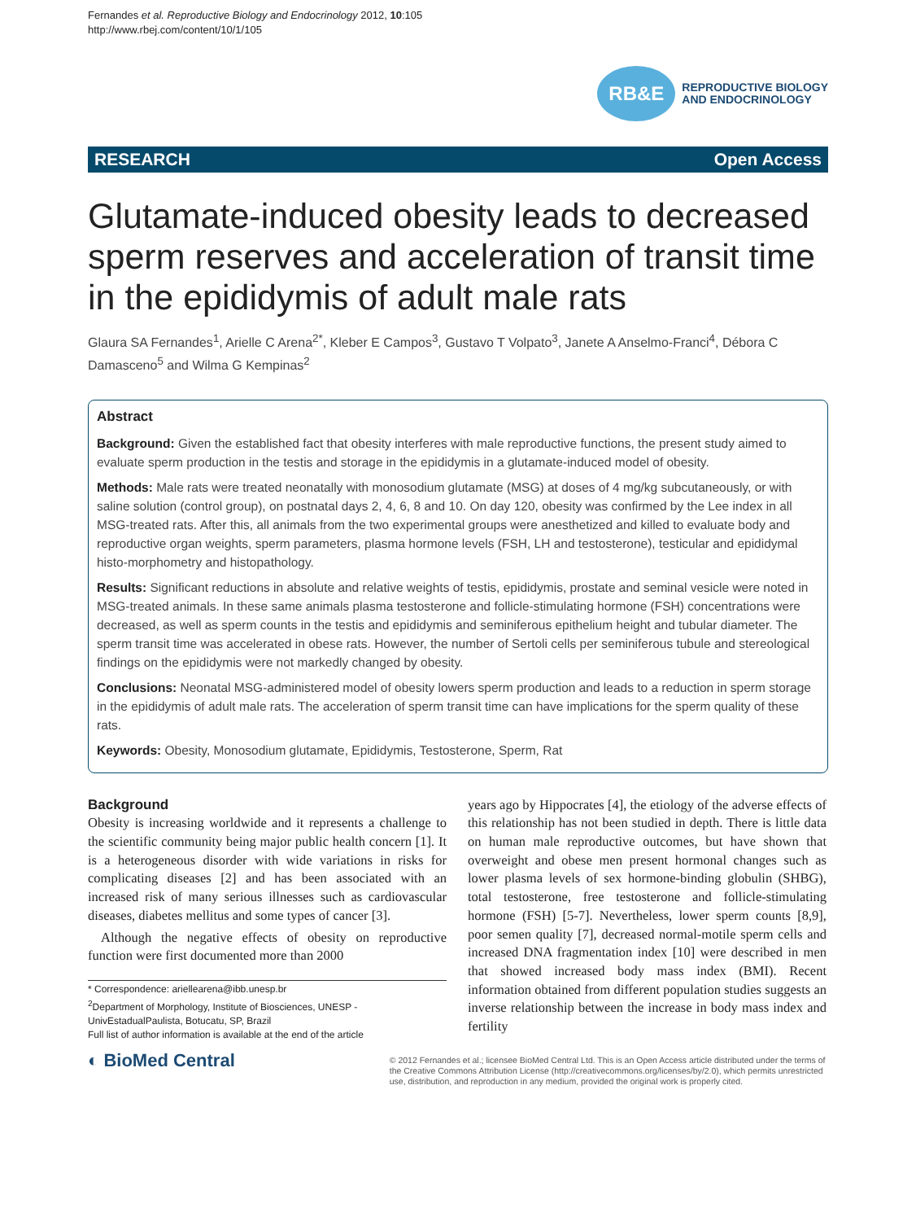Fernandes et al. Reproductive Biology and Endocrinology 2012, 10:105
http://www.rbej.com/content/10/1/105
RB&E
REPRODUCTIVE BIOLOGY
AND ENDOCRINOLOGY
RESEARCH Open Access
Glutamate-induced obesity leads to decreased sperm reserves and acceleration of transit time in the epididymis of adult male rats
Glaura SA Fernandes<sup>1</sup>, Arielle C Arena<sup>2*</sup>, Kleber E Campos<sup>3</sup>, Gustavo T Volpato<sup>3</sup>, Janete A Anselmo-Franci<sup>4</sup>, Débora C Damasceno<sup>5</sup> and Wilma G Kempinas<sup>2</sup>
Abstract
Background: Given the established fact that obesity interferes with male reproductive functions, the present study aimed to evaluate sperm production in the testis and storage in the epididymis in a glutamate-induced model of obesity.
Methods: Male rats were treated neonatally with monosodium glutamate (MSG) at doses of 4 mg/kg subcutaneously, or with saline solution (control group), on postnatal days 2, 4, 6, 8 and 10. On day 120, obesity was confirmed by the Lee index in all MSG-treated rats. After this, all animals from the two experimental groups were anesthetized and killed to evaluate body and reproductive organ weights, sperm parameters, plasma hormone levels (FSH, LH and testosterone), testicular and epididymal histo-morphometry and histopathology.
Results: Significant reductions in absolute and relative weights of testis, epididymis, prostate and seminal vesicle were noted in MSG-treated animals. In these same animals plasma testosterone and follicle-stimulating hormone (FSH) concentrations were decreased, as well as sperm counts in the testis and epididymis and seminiferous epithelium height and tubular diameter. The sperm transit time was accelerated in obese rats. However, the number of Sertoli cells per seminiferous tubule and stereological findings on the epididymis were not markedly changed by obesity.
Conclusions: Neonatal MSG-administered model of obesity lowers sperm production and leads to a reduction in sperm storage in the epididymis of adult male rats. The acceleration of sperm transit time can have implications for the sperm quality of these rats.
Keywords: Obesity, Monosodium glutamate, Epididymis, Testosterone, Sperm, Rat
Background
Obesity is increasing worldwide and it represents a challenge to the scientific community being major public health concern [1]. It is a heterogeneous disorder with wide variations in risks for complicating diseases [2] and has been associated with an increased risk of many serious illnesses such as cardiovascular diseases, diabetes mellitus and some types of cancer [3].
Although the negative effects of obesity on reproductive function were first documented more than 2000
* Correspondence: ariellearena@ibb.unesp.br
<sup>2</sup> Department of Morphology, Institute of Biosciences, UNESP - UnivEstadualPaulista, Botucatu, SP, Brazil
Full list of author information is available at the end of the article
years ago by Hippocrates [4], the etiology of the adverse effects of this relationship has not been studied in depth. There is little data on human male reproductive outcomes, but have shown that overweight and obese men present hormonal changes such as lower plasma levels of sex hormone-binding globulin (SHBG), total testosterone, free testosterone and follicle-stimulating hormone (FSH) [5-7]. Nevertheless, lower sperm counts [8,9], poor semen quality [7], decreased normal-motile sperm cells and increased DNA fragmentation index [10] were described in men that showed increased body mass index (BMI). Recent information obtained from different population studies suggests an inverse relationship between the increase in body mass index and fertility
◐ BioMed Central
© 2012 Fernandes et al.; licensee BioMed Central Ltd. This is an Open Access article distributed under the terms of the Creative Commons Attribution License (http://creativecommons.org/licenses/by/2.0), which permits unrestricted use, distribution, and reproduction in any medium, provided the original work is properly cited.